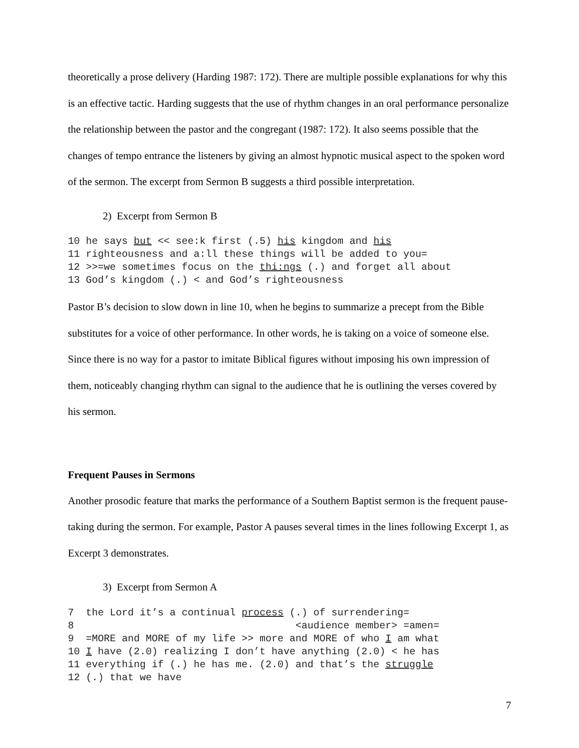theoretically a prose delivery (Harding 1987: 172). There are multiple possible explanations for why this is an effective tactic. Harding suggests that the use of rhythm changes in an oral performance personalize the relationship between the pastor and the congregant (1987: 172). It also seems possible that the changes of tempo entrance the listeners by giving an almost hypnotic musical aspect to the spoken word of the sermon. The excerpt from Sermon B suggests a third possible interpretation.
2) Excerpt from Sermon B
10 he says but << see:k first (.5) his kingdom and his
11 righteousness and a:ll these things will be added to you=
12 >>=we sometimes focus on the thi:ngs (.) and forget all about
13 God’s kingdom (.) < and God’s righteousness
Pastor B’s decision to slow down in line 10, when he begins to summarize a precept from the Bible substitutes for a voice of other performance. In other words, he is taking on a voice of someone else. Since there is no way for a pastor to imitate Biblical figures without imposing his own impression of them, noticeably changing rhythm can signal to the audience that he is outlining the verses covered by his sermon.
Frequent Pauses in Sermons
Another prosodic feature that marks the performance of a Southern Baptist sermon is the frequent pause-taking during the sermon. For example, Pastor A pauses several times in the lines following Excerpt 1, as Excerpt 3 demonstrates.
3) Excerpt from Sermon A
7  the Lord it’s a continual process (.) of surrendering=
8                                     <audience member> =amen=
9  =MORE and MORE of my life >> more and MORE of who I am what
10 I have (2.0) realizing I don’t have anything (2.0) < he has
11 everything if (.) he has me. (2.0) and that’s the struggle
12 (.) that we have
7